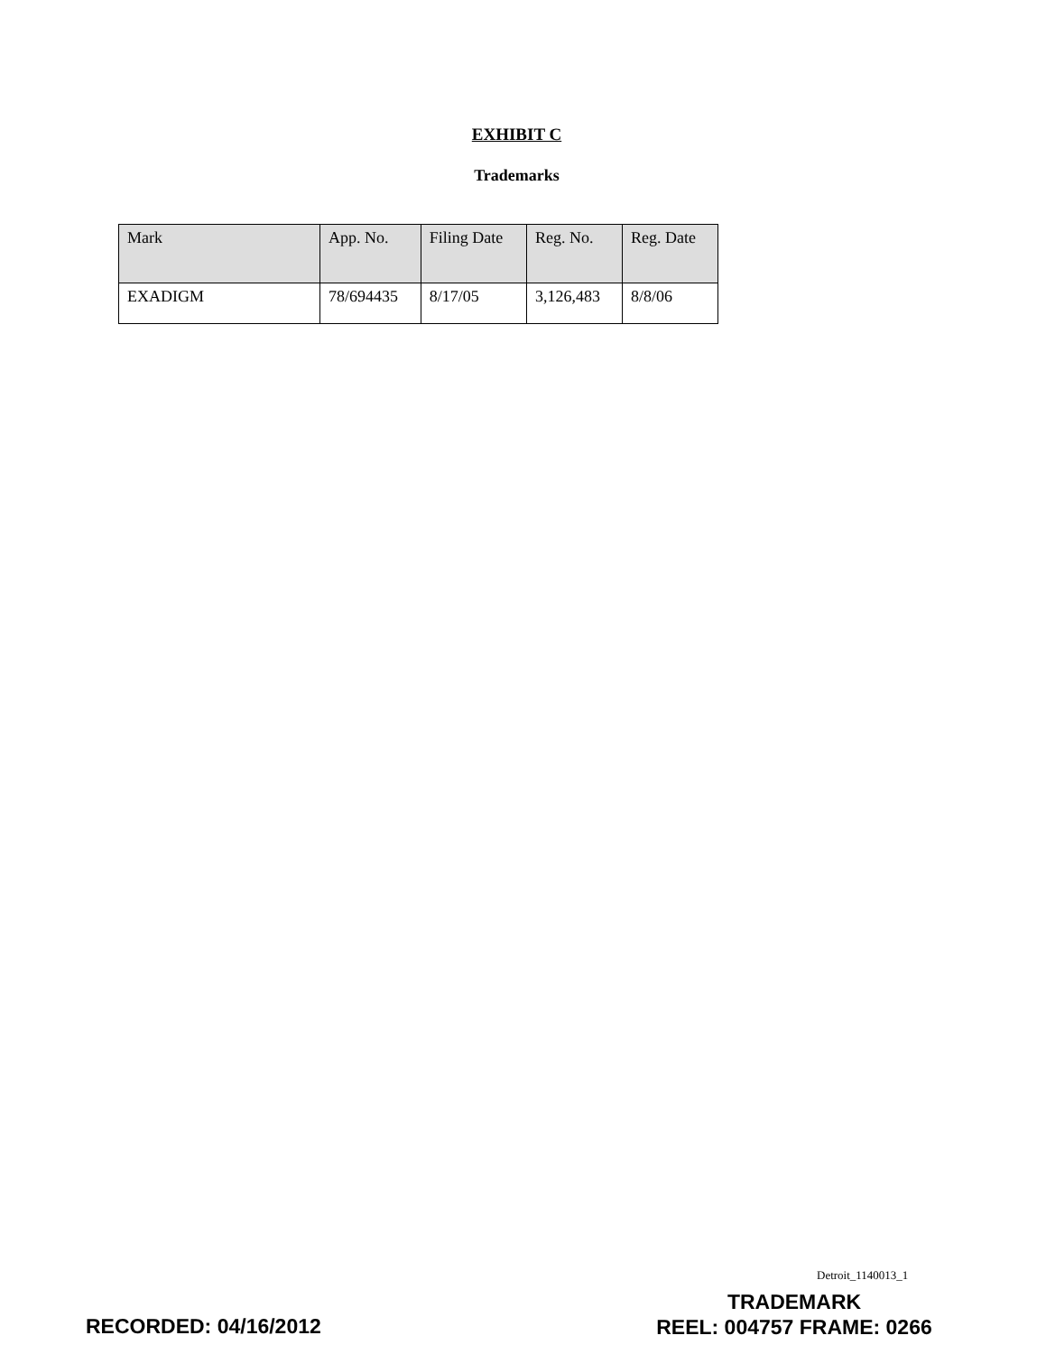EXHIBIT C
Trademarks
| Mark | App. No. | Filing Date | Reg. No. | Reg. Date |
| --- | --- | --- | --- | --- |
| EXADIGM | 78/694435 | 8/17/05 | 3,126,483 | 8/8/06 |
Detroit_1140013_1
RECORDED: 04/16/2012
TRADEMARK
REEL: 004757 FRAME: 0266